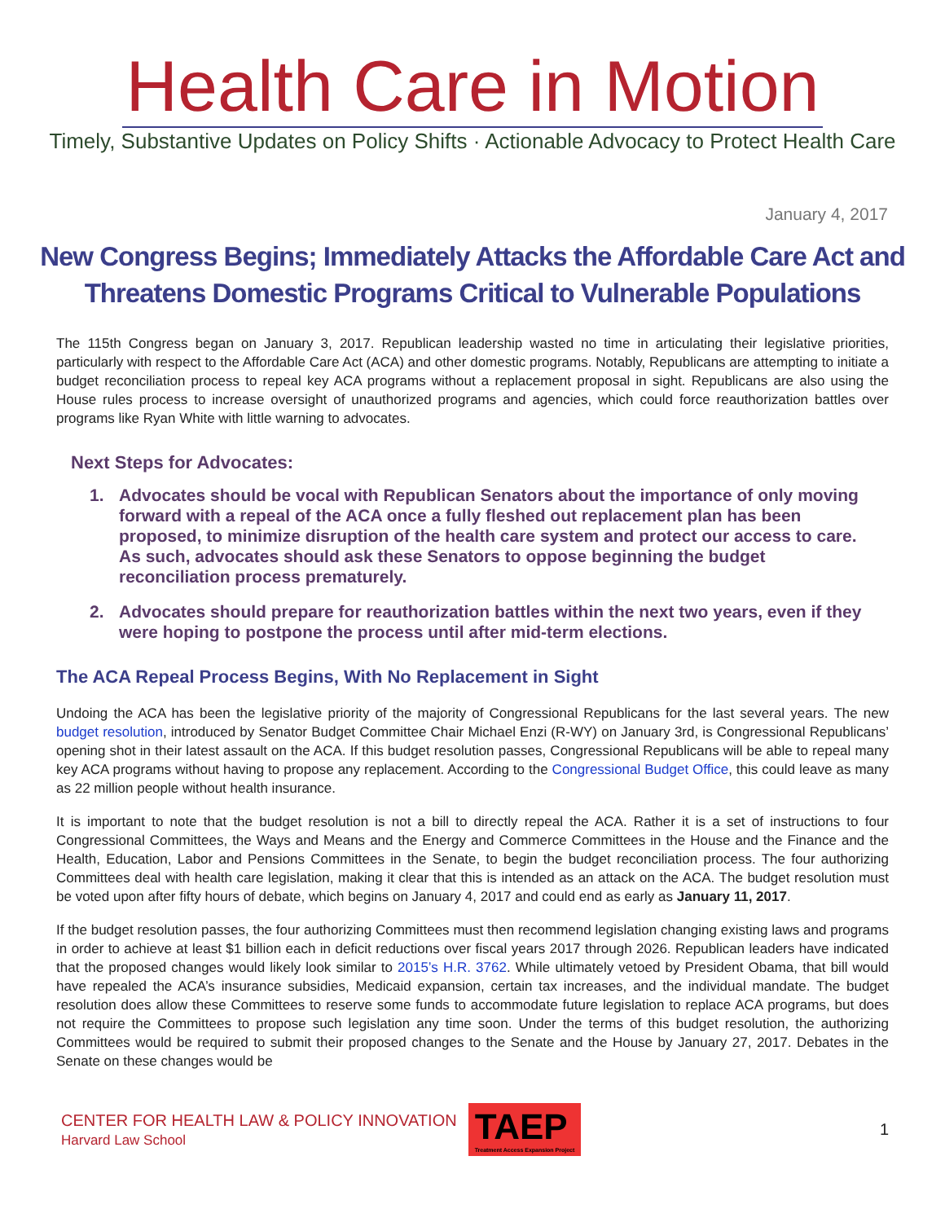Health Care in Motion
Timely, Substantive Updates on Policy Shifts · Actionable Advocacy to Protect Health Care
January 4, 2017
New Congress Begins; Immediately Attacks the Affordable Care Act and Threatens Domestic Programs Critical to Vulnerable Populations
The 115th Congress began on January 3, 2017. Republican leadership wasted no time in articulating their legislative priorities, particularly with respect to the Affordable Care Act (ACA) and other domestic programs. Notably, Republicans are attempting to initiate a budget reconciliation process to repeal key ACA programs without a replacement proposal in sight. Republicans are also using the House rules process to increase oversight of unauthorized programs and agencies, which could force reauthorization battles over programs like Ryan White with little warning to advocates.
Next Steps for Advocates:
1. Advocates should be vocal with Republican Senators about the importance of only moving forward with a repeal of the ACA once a fully fleshed out replacement plan has been proposed, to minimize disruption of the health care system and protect our access to care. As such, advocates should ask these Senators to oppose beginning the budget reconciliation process prematurely.
2. Advocates should prepare for reauthorization battles within the next two years, even if they were hoping to postpone the process until after mid-term elections.
The ACA Repeal Process Begins, With No Replacement in Sight
Undoing the ACA has been the legislative priority of the majority of Congressional Republicans for the last several years. The new budget resolution, introduced by Senator Budget Committee Chair Michael Enzi (R-WY) on January 3rd, is Congressional Republicans’ opening shot in their latest assault on the ACA. If this budget resolution passes, Congressional Republicans will be able to repeal many key ACA programs without having to propose any replacement. According to the Congressional Budget Office, this could leave as many as 22 million people without health insurance.
It is important to note that the budget resolution is not a bill to directly repeal the ACA. Rather it is a set of instructions to four Congressional Committees, the Ways and Means and the Energy and Commerce Committees in the House and the Finance and the Health, Education, Labor and Pensions Committees in the Senate, to begin the budget reconciliation process. The four authorizing Committees deal with health care legislation, making it clear that this is intended as an attack on the ACA. The budget resolution must be voted upon after fifty hours of debate, which begins on January 4, 2017 and could end as early as January 11, 2017.
If the budget resolution passes, the four authorizing Committees must then recommend legislation changing existing laws and programs in order to achieve at least $1 billion each in deficit reductions over fiscal years 2017 through 2026. Republican leaders have indicated that the proposed changes would likely look similar to 2015’s H.R. 3762. While ultimately vetoed by President Obama, that bill would have repealed the ACA’s insurance subsidies, Medicaid expansion, certain tax increases, and the individual mandate. The budget resolution does allow these Committees to reserve some funds to accommodate future legislation to replace ACA programs, but does not require the Committees to propose such legislation any time soon. Under the terms of this budget resolution, the authorizing Committees would be required to submit their proposed changes to the Senate and the House by January 27, 2017. Debates in the Senate on these changes would be
CENTER FOR HEALTH LAW & POLICY INNOVATION
Harvard Law School
TAEP
Treatment Access Expansion Project
1